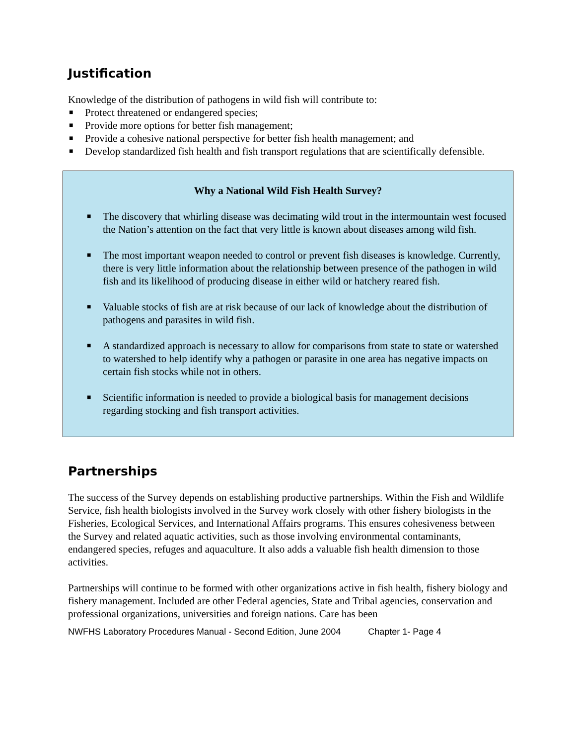Justification
Knowledge of the distribution of pathogens in wild fish will contribute to:
■ Protect threatened or endangered species;
■ Provide more options for better fish management;
■ Provide a cohesive national perspective for better fish health management; and
■ Develop standardized fish health and fish transport regulations that are scientifically defensible.
Why a National Wild Fish Health Survey?
■ The discovery that whirling disease was decimating wild trout in the intermountain west focused the Nation’s attention on the fact that very little is known about diseases among wild fish.
■ The most important weapon needed to control or prevent fish diseases is knowledge. Currently, there is very little information about the relationship between presence of the pathogen in wild fish and its likelihood of producing disease in either wild or hatchery reared fish.
■ Valuable stocks of fish are at risk because of our lack of knowledge about the distribution of pathogens and parasites in wild fish.
■ A standardized approach is necessary to allow for comparisons from state to state or watershed to watershed to help identify why a pathogen or parasite in one area has negative impacts on certain fish stocks while not in others.
■ Scientific information is needed to provide a biological basis for management decisions regarding stocking and fish transport activities.
Partnerships
The success of the Survey depends on establishing productive partnerships. Within the Fish and Wildlife Service, fish health biologists involved in the Survey work closely with other fishery biologists in the Fisheries, Ecological Services, and International Affairs programs. This ensures cohesiveness between the Survey and related aquatic activities, such as those involving environmental contaminants, endangered species, refuges and aquaculture. It also adds a valuable fish health dimension to those activities.
Partnerships will continue to be formed with other organizations active in fish health, fishery biology and fishery management. Included are other Federal agencies, State and Tribal agencies, conservation and professional organizations, universities and foreign nations. Care has been
NWFHS Laboratory Procedures Manual - Second Edition, June 2004 Chapter 1- Page 4